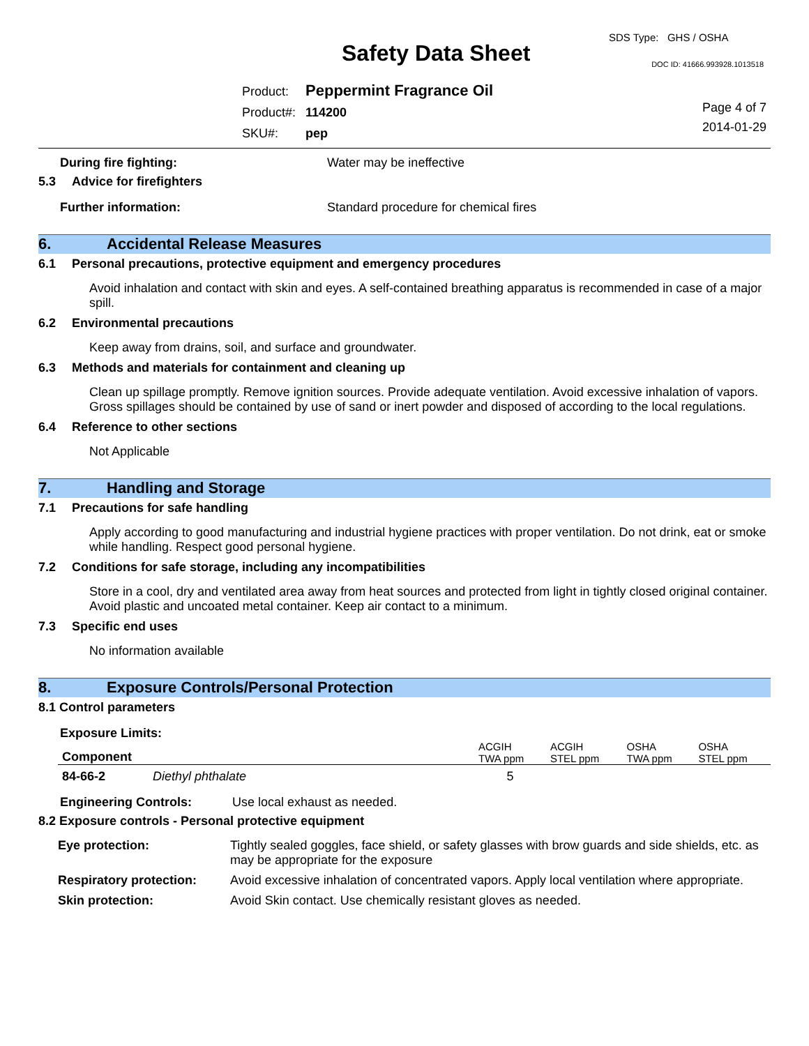SDS Type: GHS / OSHA
Safety Data Sheet DOC ID: 41666.993928.1013518
| Product: | Peppermint Fragrance Oil |
| Product#: | 114200 |
| SKU#: | pep |
Page 4 of 7
2014-01-29
During fire fighting: Water may be ineffective
5.3 Advice for firefighters
Further information: Standard procedure for chemical fires
6. Accidental Release Measures
6.1 Personal precautions, protective equipment and emergency procedures
Avoid inhalation and contact with skin and eyes. A self-contained breathing apparatus is recommended in case of a major spill.
6.2 Environmental precautions
Keep away from drains, soil, and surface and groundwater.
6.3 Methods and materials for containment and cleaning up
Clean up spillage promptly. Remove ignition sources. Provide adequate ventilation. Avoid excessive inhalation of vapors. Gross spillages should be contained by use of sand or inert powder and disposed of according to the local regulations.
6.4 Reference to other sections
Not Applicable
7. Handling and Storage
7.1 Precautions for safe handling
Apply according to good manufacturing and industrial hygiene practices with proper ventilation. Do not drink, eat or smoke while handling. Respect good personal hygiene.
7.2 Conditions for safe storage, including any incompatibilities
Store in a cool, dry and ventilated area away from heat sources and protected from light in tightly closed original container. Avoid plastic and uncoated metal container. Keep air contact to a minimum.
7.3 Specific end uses
No information available
8. Exposure Controls/Personal Protection
8.1 Control parameters
Exposure Limits:
| Component | ACGIH TWA ppm | ACGIH STEL ppm | OSHA TWA ppm | OSHA STEL ppm |
| --- | --- | --- | --- | --- |
| 84-66-2 Diethyl phthalate | 5 | | | |
Engineering Controls: Use local exhaust as needed.
8.2 Exposure controls - Personal protective equipment
| Eye protection: | Tightly sealed goggles, face shield, or safety glasses with brow guards and side shields, etc. as may be appropriate for the exposure |
| Respiratory protection: | Avoid excessive inhalation of concentrated vapors. Apply local ventilation where appropriate. |
| Skin protection: | Avoid Skin contact. Use chemically resistant gloves as needed. |